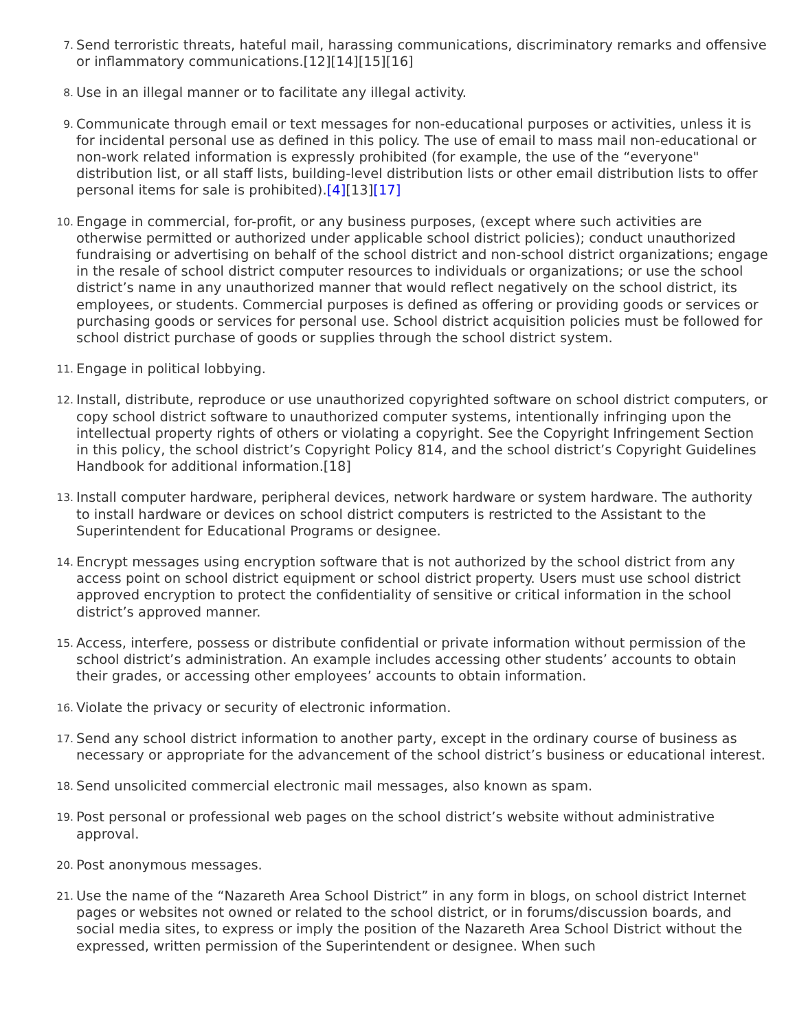7.
Send terroristic threats, hateful mail, harassing communications, discriminatory remarks and offensive or inflammatory communications.[12][14][15][16]
8.
Use in an illegal manner or to facilitate any illegal activity.
9.
Communicate through email or text messages for non-educational purposes or activities, unless it is for incidental personal use as defined in this policy. The use of email to mass mail non-educational or non-work related information is expressly prohibited (for example, the use of the “everyone" distribution list, or all staff lists, building-level distribution lists or other email distribution lists to offer personal items for sale is prohibited).[4][13][17]
10.
Engage in commercial, for-profit, or any business purposes, (except where such activities are otherwise permitted or authorized under applicable school district policies); conduct unauthorized fundraising or advertising on behalf of the school district and non-school district organizations; engage in the resale of school district computer resources to individuals or organizations; or use the school district’s name in any unauthorized manner that would reflect negatively on the school district, its employees, or students. Commercial purposes is defined as offering or providing goods or services or purchasing goods or services for personal use. School district acquisition policies must be followed for school district purchase of goods or supplies through the school district system.
11.
Engage in political lobbying.
12.
Install, distribute, reproduce or use unauthorized copyrighted software on school district computers, or copy school district software to unauthorized computer systems, intentionally infringing upon the intellectual property rights of others or violating a copyright. See the Copyright Infringement Section in this policy, the school district’s Copyright Policy 814, and the school district’s Copyright Guidelines Handbook for additional information.[18]
13.
Install computer hardware, peripheral devices, network hardware or system hardware. The authority to install hardware or devices on school district computers is restricted to the Assistant to the Superintendent for Educational Programs or designee.
14.
Encrypt messages using encryption software that is not authorized by the school district from any access point on school district equipment or school district property. Users must use school district approved encryption to protect the confidentiality of sensitive or critical information in the school district’s approved manner.
15.
Access, interfere, possess or distribute confidential or private information without permission of the school district’s administration. An example includes accessing other students’ accounts to obtain their grades, or accessing other employees’ accounts to obtain information.
16.
Violate the privacy or security of electronic information.
17.
Send any school district information to another party, except in the ordinary course of business as necessary or appropriate for the advancement of the school district’s business or educational interest.
18.
Send unsolicited commercial electronic mail messages, also known as spam.
19.
Post personal or professional web pages on the school district’s website without administrative approval.
20.
Post anonymous messages.
21.
Use the name of the “Nazareth Area School District” in any form in blogs, on school district Internet pages or websites not owned or related to the school district, or in forums/discussion boards, and social media sites, to express or imply the position of the Nazareth Area School District without the expressed, written permission of the Superintendent or designee. When such